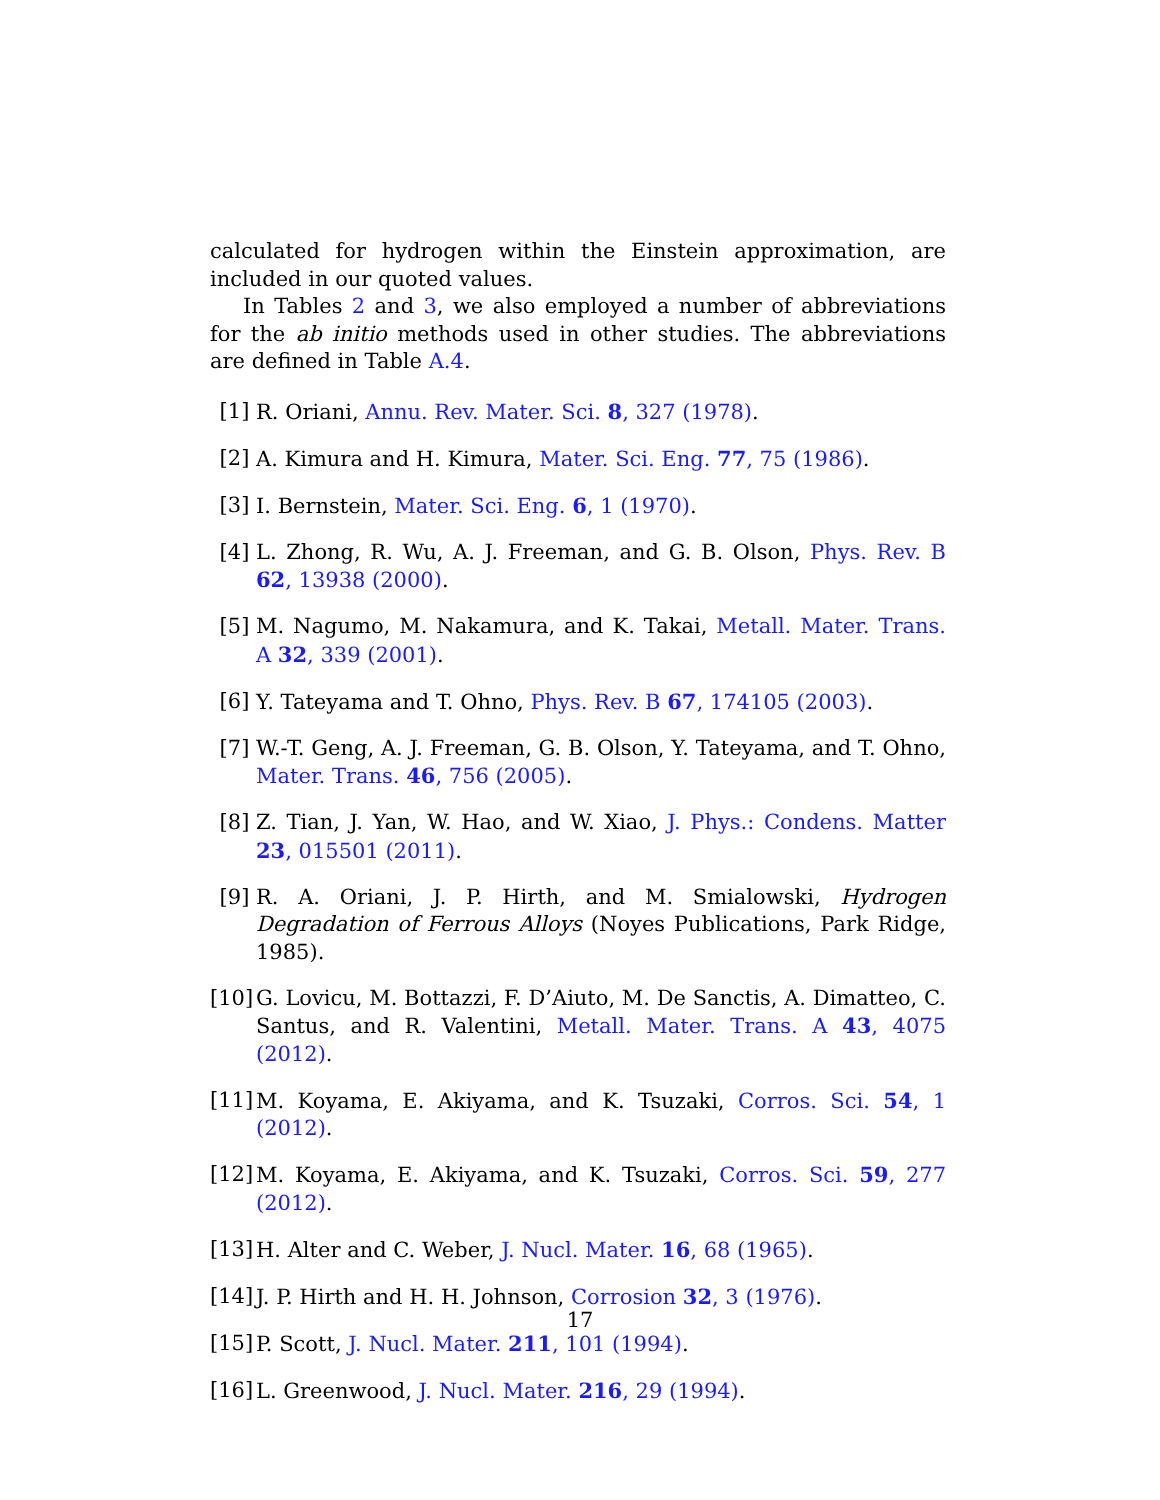calculated for hydrogen within the Einstein approximation, are included in our quoted values.
In Tables 2 and 3, we also employed a number of abbreviations for the ab initio methods used in other studies. The abbreviations are defined in Table A.4.
[1] R. Oriani, Annu. Rev. Mater. Sci. 8, 327 (1978).
[2] A. Kimura and H. Kimura, Mater. Sci. Eng. 77, 75 (1986).
[3] I. Bernstein, Mater. Sci. Eng. 6, 1 (1970).
[4] L. Zhong, R. Wu, A. J. Freeman, and G. B. Olson, Phys. Rev. B 62, 13938 (2000).
[5] M. Nagumo, M. Nakamura, and K. Takai, Metall. Mater. Trans. A 32, 339 (2001).
[6] Y. Tateyama and T. Ohno, Phys. Rev. B 67, 174105 (2003).
[7] W.-T. Geng, A. J. Freeman, G. B. Olson, Y. Tateyama, and T. Ohno, Mater. Trans. 46, 756 (2005).
[8] Z. Tian, J. Yan, W. Hao, and W. Xiao, J. Phys.: Condens. Matter 23, 015501 (2011).
[9] R. A. Oriani, J. P. Hirth, and M. Smialowski, Hydrogen Degradation of Ferrous Alloys (Noyes Publications, Park Ridge, 1985).
[10]
G. Lovicu, M. Bottazzi, F. D’Aiuto, M. De Sanctis, A. Dimatteo, C. Santus, and R. Valentini, Metall. Mater. Trans. A 43, 4075 (2012).
[11]
M. Koyama, E. Akiyama, and K. Tsuzaki, Corros. Sci. 54, 1 (2012).
[12]
M. Koyama, E. Akiyama, and K. Tsuzaki, Corros. Sci. 59, 277 (2012).
[13]
H. Alter and C. Weber, J. Nucl. Mater. 16, 68 (1965).
[14]
J. P. Hirth and H. H. Johnson, Corrosion 32, 3 (1976).
[15]
P. Scott, J. Nucl. Mater. 211, 101 (1994).
[16]
L. Greenwood, J. Nucl. Mater. 216, 29 (1994).
17